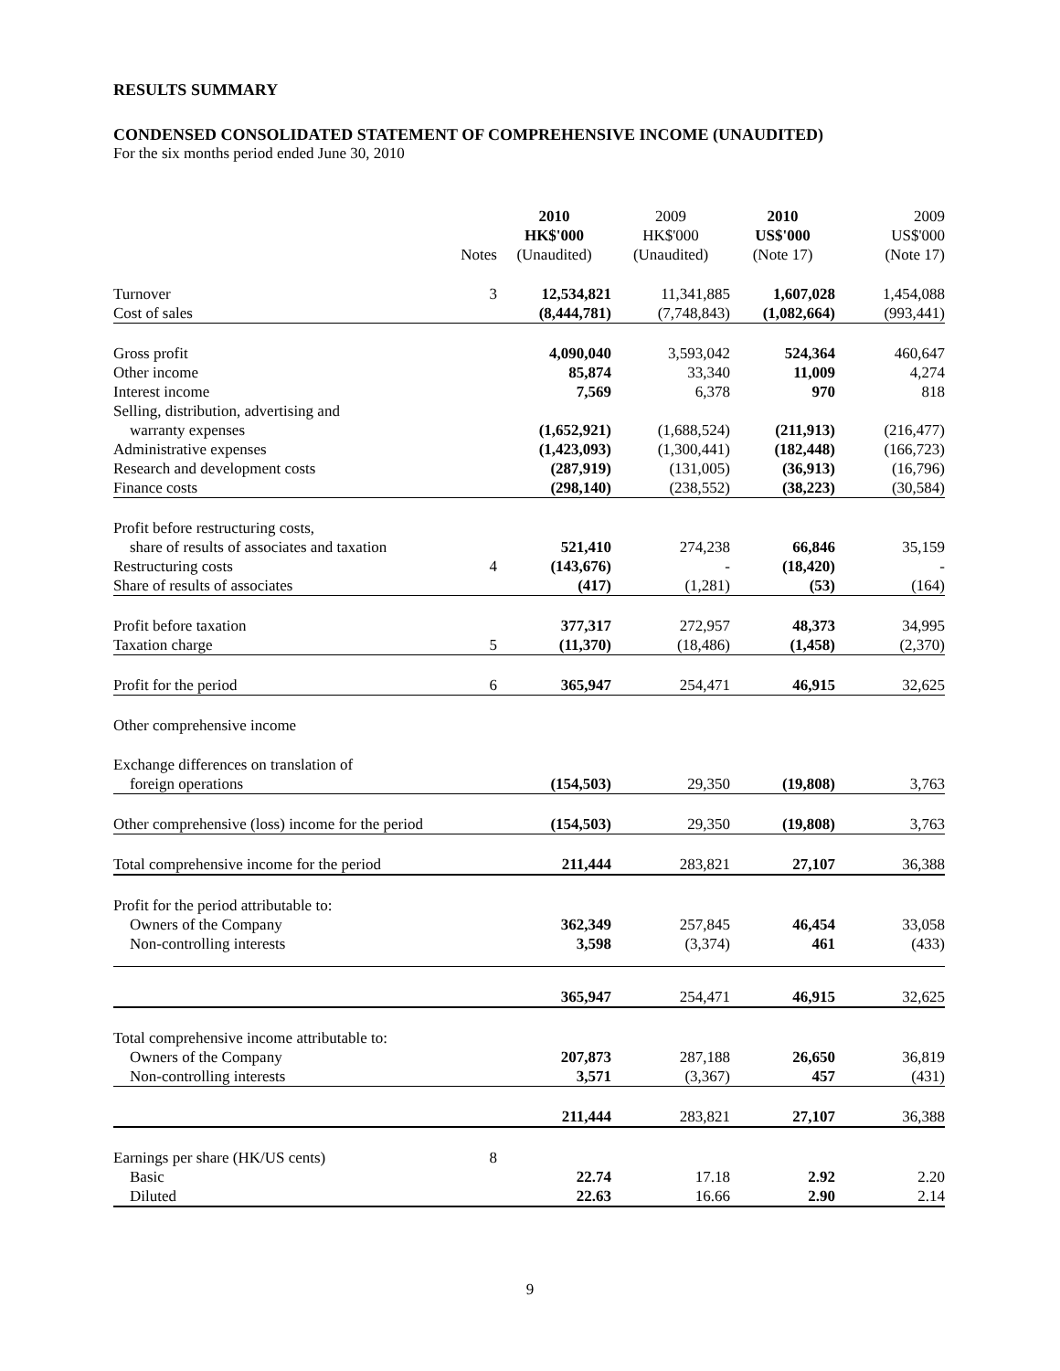RESULTS SUMMARY
CONDENSED CONSOLIDATED STATEMENT OF COMPREHENSIVE INCOME (UNAUDITED)
For the six months period ended June 30, 2010
| | Notes | 2010 HK$'000 (Unaudited) | 2009 HK$'000 (Unaudited) | 2010 US$'000 (Note 17) | 2009 US$'000 (Note 17) |
| --- | --- | --- | --- | --- | --- |
| Turnover | 3 | 12,534,821 | 11,341,885 | 1,607,028 | 1,454,088 |
| Cost of sales | | (8,444,781) | (7,748,843) | (1,082,664) | (993,441) |
| Gross profit | | 4,090,040 | 3,593,042 | 524,364 | 460,647 |
| Other income | | 85,874 | 33,340 | 11,009 | 4,274 |
| Interest income | | 7,569 | 6,378 | 970 | 818 |
| Selling, distribution, advertising and warranty expenses | | (1,652,921) | (1,688,524) | (211,913) | (216,477) |
| Administrative expenses | | (1,423,093) | (1,300,441) | (182,448) | (166,723) |
| Research and development costs | | (287,919) | (131,005) | (36,913) | (16,796) |
| Finance costs | | (298,140) | (238,552) | (38,223) | (30,584) |
| Profit before restructuring costs, share of results of associates and taxation | | 521,410 | 274,238 | 66,846 | 35,159 |
| Restructuring costs | 4 | (143,676) | - | (18,420) | - |
| Share of results of associates | | (417) | (1,281) | (53) | (164) |
| Profit before taxation | | 377,317 | 272,957 | 48,373 | 34,995 |
| Taxation charge | 5 | (11,370) | (18,486) | (1,458) | (2,370) |
| Profit for the period | 6 | 365,947 | 254,471 | 46,915 | 32,625 |
| Other comprehensive income | | | | | |
| Exchange differences on translation of foreign operations | | (154,503) | 29,350 | (19,808) | 3,763 |
| Other comprehensive (loss) income for the period | | (154,503) | 29,350 | (19,808) | 3,763 |
| Total comprehensive income for the period | | 211,444 | 283,821 | 27,107 | 36,388 |
| Profit for the period attributable to: | | | | | |
| Owners of the Company | | 362,349 | 257,845 | 46,454 | 33,058 |
| Non-controlling interests | | 3,598 | (3,374) | 461 | (433) |
| | | 365,947 | 254,471 | 46,915 | 32,625 |
| Total comprehensive income attributable to: | | | | | |
| Owners of the Company | | 207,873 | 287,188 | 26,650 | 36,819 |
| Non-controlling interests | | 3,571 | (3,367) | 457 | (431) |
| | | 211,444 | 283,821 | 27,107 | 36,388 |
| Earnings per share (HK/US cents) | 8 | | | | |
| Basic | | 22.74 | 17.18 | 2.92 | 2.20 |
| Diluted | | 22.63 | 16.66 | 2.90 | 2.14 |
9